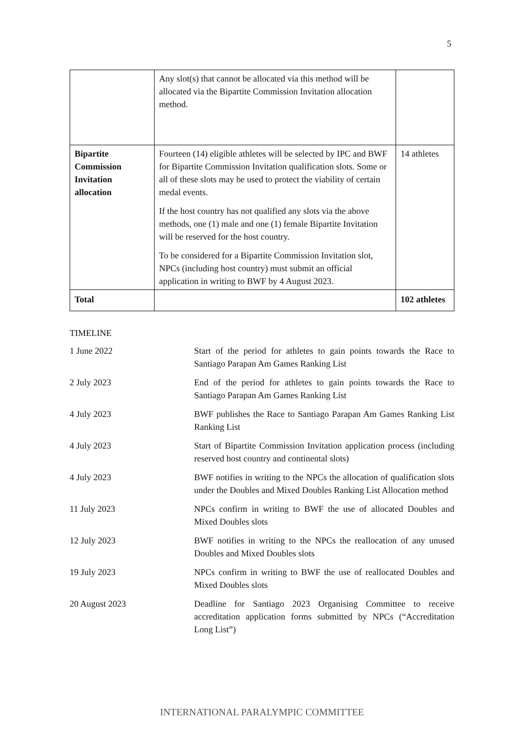5
| | Any slot(s) that cannot be allocated via this method will be allocated via the Bipartite Commission Invitation allocation method. | |
| Bipartite Commission Invitation allocation | Fourteen (14) eligible athletes will be selected by IPC and BWF for Bipartite Commission Invitation qualification slots. Some or all of these slots may be used to protect the viability of certain medal events. If the host country has not qualified any slots via the above methods, one (1) male and one (1) female Bipartite Invitation will be reserved for the host country. To be considered for a Bipartite Commission Invitation slot, NPCs (including host country) must submit an official application in writing to BWF by 4 August 2023. | 14 athletes |
| Total | | 102 athletes |
TIMELINE
| 1 June 2022 | Start of the period for athletes to gain points towards the Race to Santiago Parapan Am Games Ranking List |
| 2 July 2023 | End of the period for athletes to gain points towards the Race to Santiago Parapan Am Games Ranking List |
| 4 July 2023 | BWF publishes the Race to Santiago Parapan Am Games Ranking List Ranking List |
| 4 July 2023 | Start of Bipartite Commission Invitation application process (including reserved host country and continental slots) |
| 4 July 2023 | BWF notifies in writing to the NPCs the allocation of qualification slots under the Doubles and Mixed Doubles Ranking List Allocation method |
| 11 July 2023 | NPCs confirm in writing to BWF the use of allocated Doubles and Mixed Doubles slots |
| 12 July 2023 | BWF notifies in writing to the NPCs the reallocation of any unused Doubles and Mixed Doubles slots |
| 19 July 2023 | NPCs confirm in writing to BWF the use of reallocated Doubles and Mixed Doubles slots |
| 20 August 2023 | Deadline for Santiago 2023 Organising Committee to receive accreditation application forms submitted by NPCs (“Accreditation Long List”) |
INTERNATIONAL PARALYMPIC COMMITTEE